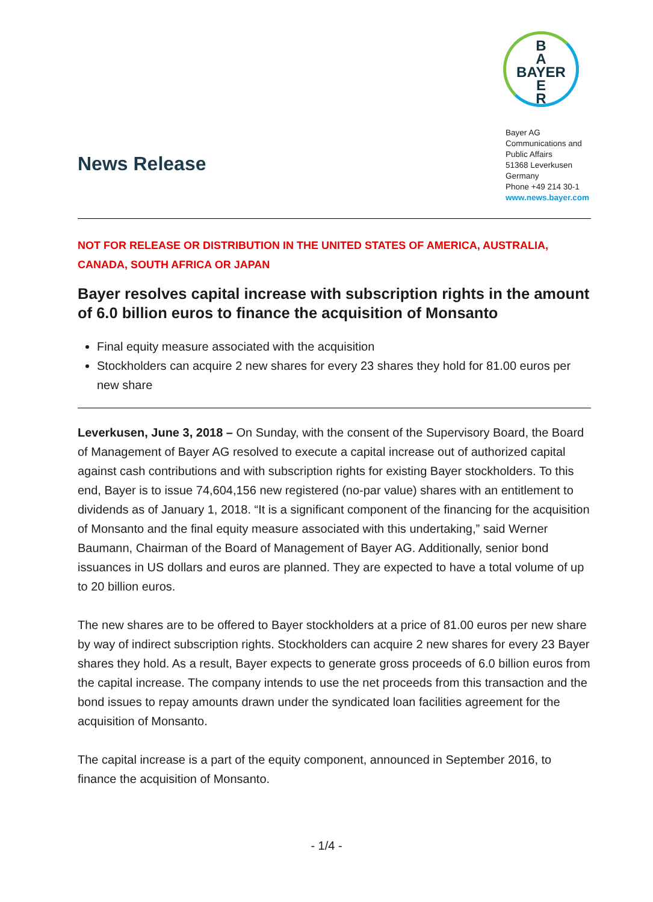B
A
BAYER
E
R
Bayer AG
Communications and
Public Affairs
51368 Leverkusen
Germany
Phone +49 214 30-1
www.news.bayer.com
News Release
NOT FOR RELEASE OR DISTRIBUTION IN THE UNITED STATES OF AMERICA, AUSTRALIA, CANADA, SOUTH AFRICA OR JAPAN
Bayer resolves capital increase with subscription rights in the amount of 6.0 billion euros to finance the acquisition of Monsanto
Final equity measure associated with the acquisition
Stockholders can acquire 2 new shares for every 23 shares they hold for 81.00 euros per new share
Leverkusen, June 3, 2018 – On Sunday, with the consent of the Supervisory Board, the Board of Management of Bayer AG resolved to execute a capital increase out of authorized capital against cash contributions and with subscription rights for existing Bayer stockholders. To this end, Bayer is to issue 74,604,156 new registered (no-par value) shares with an entitlement to dividends as of January 1, 2018. “It is a significant component of the financing for the acquisition of Monsanto and the final equity measure associated with this undertaking,” said Werner Baumann, Chairman of the Board of Management of Bayer AG. Additionally, senior bond issuances in US dollars and euros are planned. They are expected to have a total volume of up to 20 billion euros.
The new shares are to be offered to Bayer stockholders at a price of 81.00 euros per new share by way of indirect subscription rights. Stockholders can acquire 2 new shares for every 23 Bayer shares they hold. As a result, Bayer expects to generate gross proceeds of 6.0 billion euros from the capital increase. The company intends to use the net proceeds from this transaction and the bond issues to repay amounts drawn under the syndicated loan facilities agreement for the acquisition of Monsanto.
The capital increase is a part of the equity component, announced in September 2016, to finance the acquisition of Monsanto.
- 1/4 -